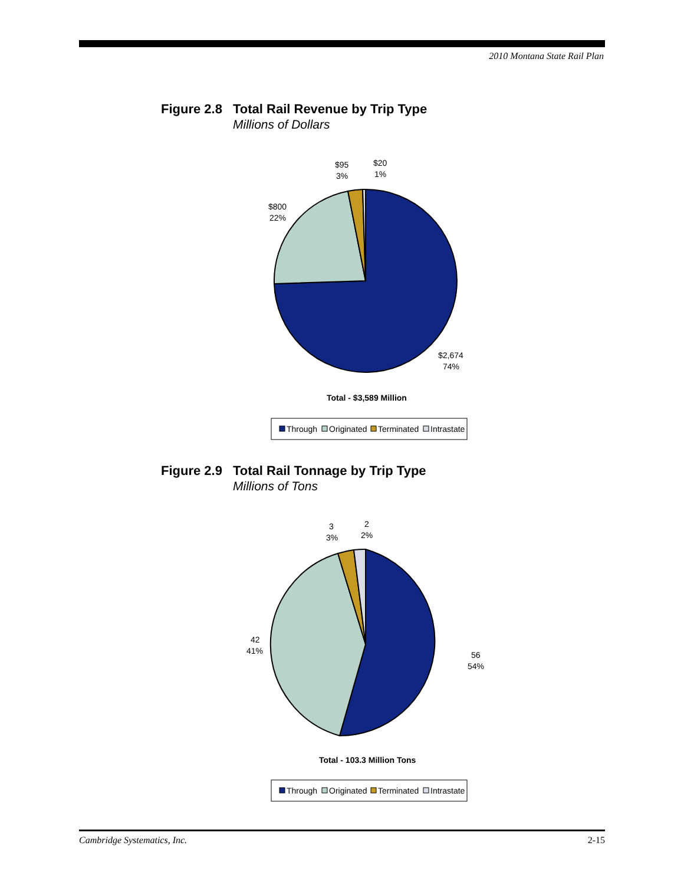2010 Montana State Rail Plan
Figure 2.8
Total Rail Revenue by Trip Type
Millions of Dollars
$95
3%
$20
1%
$800
22%
$2,674
74%
Total - $3,589 Million
Through
Originated
Terminated
Intrastate
Figure 2.9
Total Rail Tonnage by Trip Type
Millions of Tons
3
3%
2
2%
42
41%
56
54%
Total - 103.3 Million Tons
Through
Originated
Terminated
Intrastate
Cambridge Systematics, Inc. 2-15